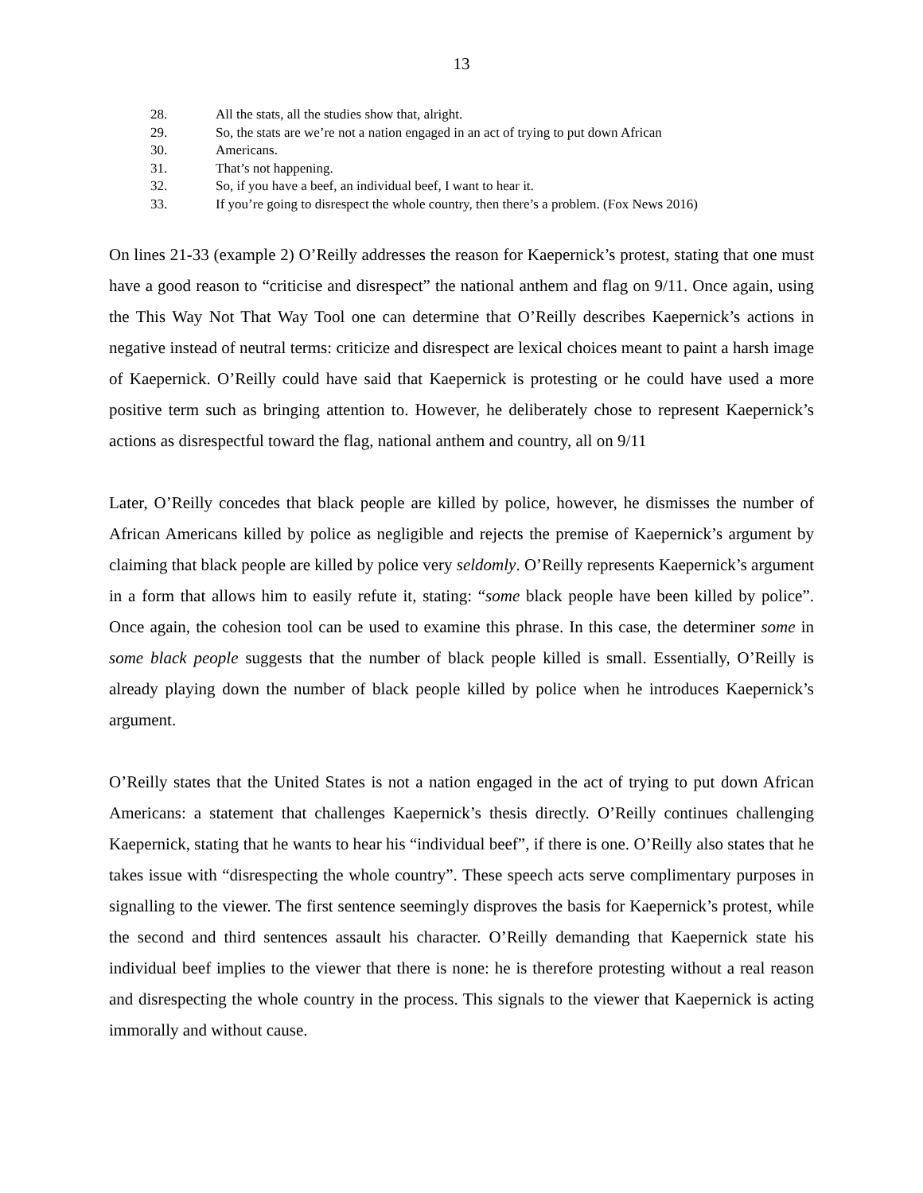13
28. All the stats, all the studies show that, alright.
29. So, the stats are we’re not a nation engaged in an act of trying to put down African
30. Americans.
31. That’s not happening.
32. So, if you have a beef, an individual beef, I want to hear it.
33. If you’re going to disrespect the whole country, then there’s a problem. (Fox News 2016)
On lines 21-33 (example 2) O’Reilly addresses the reason for Kaepernick’s protest, stating that one must have a good reason to “criticise and disrespect” the national anthem and flag on 9/11. Once again, using the This Way Not That Way Tool one can determine that O’Reilly describes Kaepernick’s actions in negative instead of neutral terms: criticize and disrespect are lexical choices meant to paint a harsh image of Kaepernick. O’Reilly could have said that Kaepernick is protesting or he could have used a more positive term such as bringing attention to. However, he deliberately chose to represent Kaepernick’s actions as disrespectful toward the flag, national anthem and country, all on 9/11
Later, O’Reilly concedes that black people are killed by police, however, he dismisses the number of African Americans killed by police as negligible and rejects the premise of Kaepernick’s argument by claiming that black people are killed by police very seldomly. O’Reilly represents Kaepernick’s argument in a form that allows him to easily refute it, stating: “some black people have been killed by police”. Once again, the cohesion tool can be used to examine this phrase. In this case, the determiner some in some black people suggests that the number of black people killed is small. Essentially, O’Reilly is already playing down the number of black people killed by police when he introduces Kaepernick’s argument.
O’Reilly states that the United States is not a nation engaged in the act of trying to put down African Americans: a statement that challenges Kaepernick’s thesis directly. O’Reilly continues challenging Kaepernick, stating that he wants to hear his “individual beef”, if there is one. O’Reilly also states that he takes issue with “disrespecting the whole country”. These speech acts serve complimentary purposes in signalling to the viewer. The first sentence seemingly disproves the basis for Kaepernick’s protest, while the second and third sentences assault his character. O’Reilly demanding that Kaepernick state his individual beef implies to the viewer that there is none: he is therefore protesting without a real reason and disrespecting the whole country in the process. This signals to the viewer that Kaepernick is acting immorally and without cause.